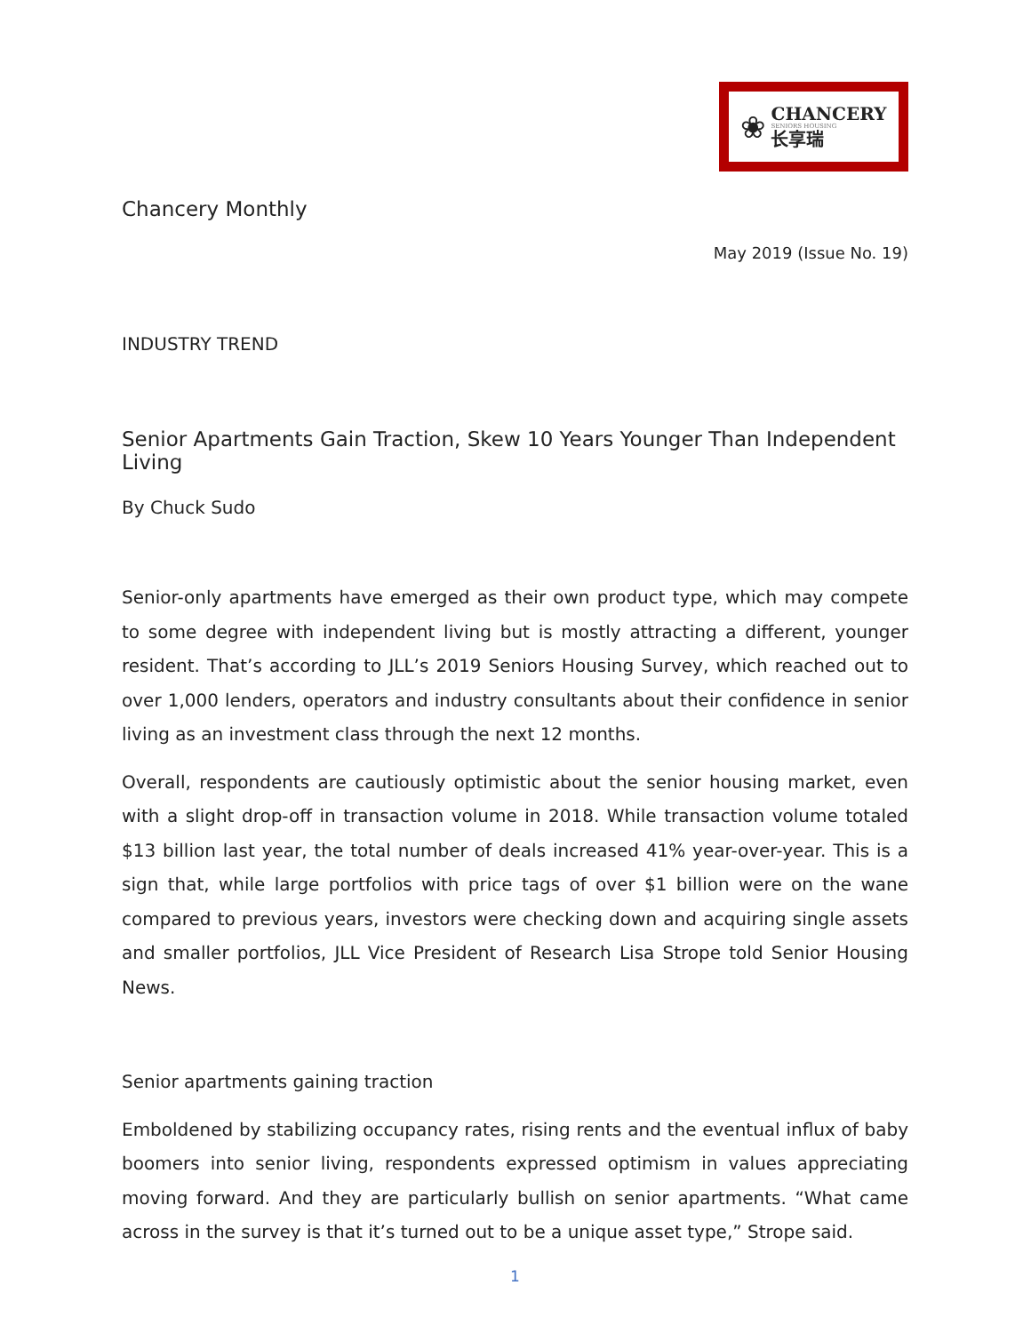❀
CHANCERY
SENIORS HOUSING
长享瑞
Chancery Monthly
May 2019 (Issue No. 19)
INDUSTRY TREND
Senior Apartments Gain Traction, Skew 10 Years Younger Than Independent Living
By Chuck Sudo
Senior-only apartments have emerged as their own product type, which may compete to some degree with independent living but is mostly attracting a different, younger resident. That’s according to JLL’s 2019 Seniors Housing Survey, which reached out to over 1,000 lenders, operators and industry consultants about their confidence in senior living as an investment class through the next 12 months.
Overall, respondents are cautiously optimistic about the senior housing market, even with a slight drop-off in transaction volume in 2018. While transaction volume totaled $13 billion last year, the total number of deals increased 41% year-over-year. This is a sign that, while large portfolios with price tags of over $1 billion were on the wane compared to previous years, investors were checking down and acquiring single assets and smaller portfolios, JLL Vice President of Research Lisa Strope told Senior Housing News.
Senior apartments gaining traction
Emboldened by stabilizing occupancy rates, rising rents and the eventual influx of baby boomers into senior living, respondents expressed optimism in values appreciating moving forward. And they are particularly bullish on senior apartments. “What came across in the survey is that it’s turned out to be a unique asset type,” Strope said.
1